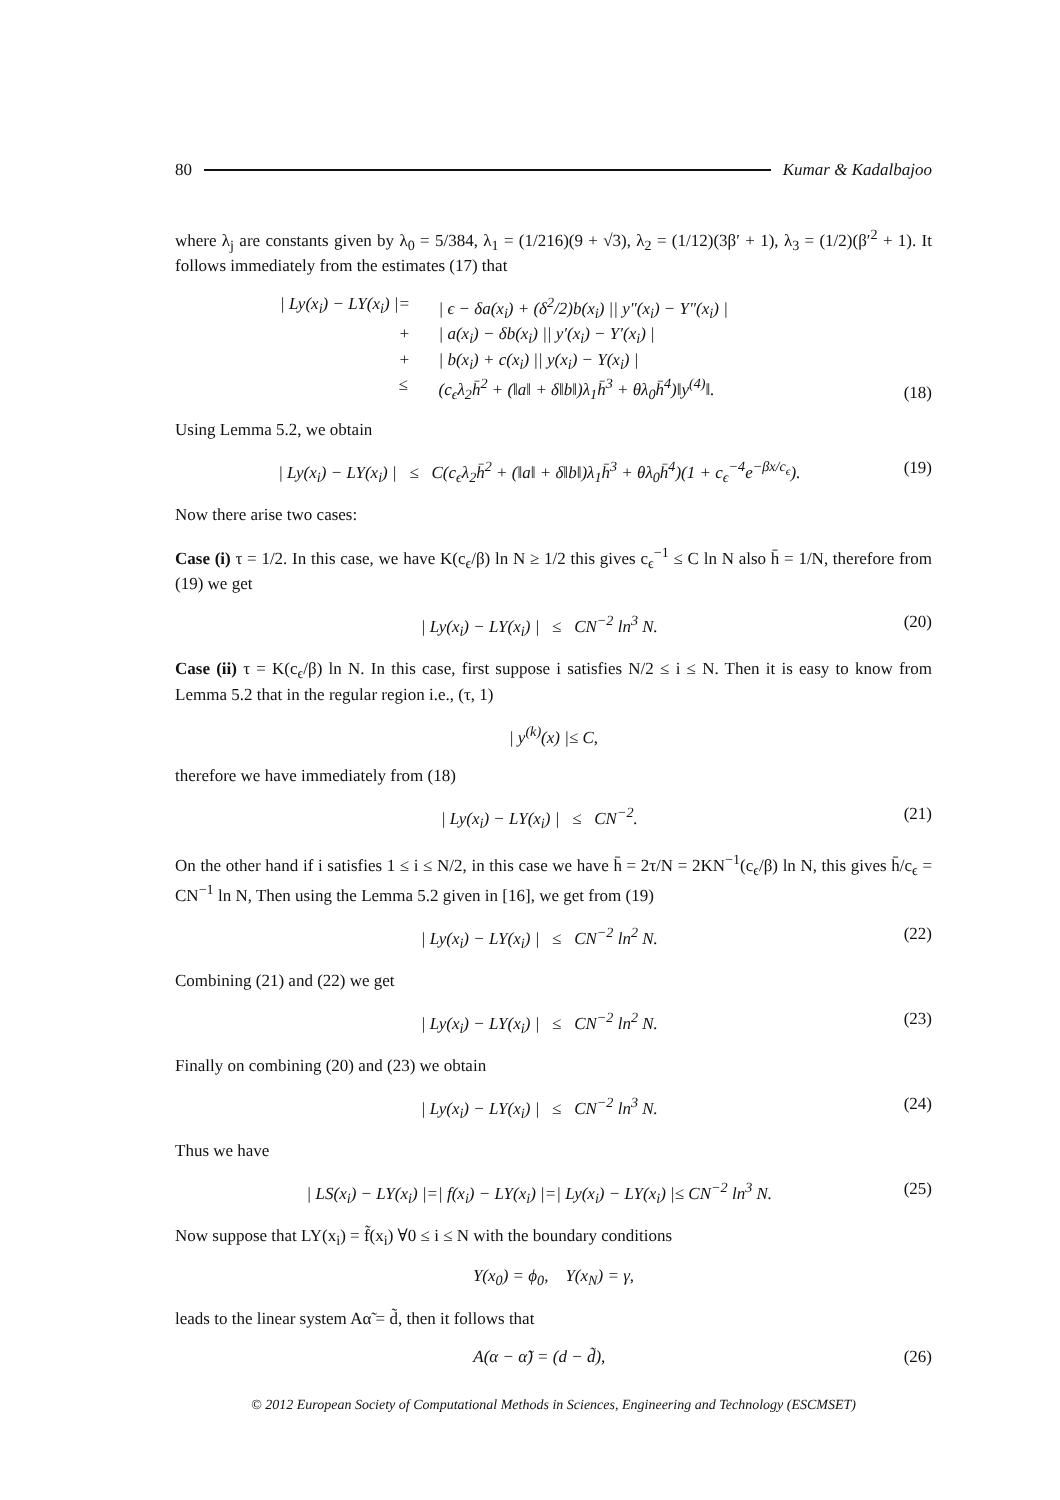80 Kumar & Kadalbajoo
where λ<sub>j</sub> are constants given by λ<sub>0</sub> = 5/384, λ<sub>1</sub> = (1/216)(9 + √3), λ<sub>2</sub> = (1/12)(3β′ + 1), λ<sub>3</sub> = (1/2)(β′<sup>2</sup> + 1). It follows immediately from the estimates (17) that
| Ly(x<sub>i</sub>) − LY(x<sub>i</sub>) | = | ϵ − δa(x<sub>i</sub>) + (δ<sup>2</sup>/2)b(x<sub>i</sub>) || y″(x<sub>i</sub>) − Y″(x<sub>i</sub>) | + | a(x<sub>i</sub>) − δb(x<sub>i</sub>) || y′(x<sub>i</sub>) − Y′(x<sub>i</sub>) | + | b(x<sub>i</sub>) + c(x<sub>i</sub>) || y(x<sub>i</sub>) − Y(x<sub>i</sub>) | ≤ (c<sub>ϵ</sub>λ<sub>2</sub>h̄<sup>2</sup> + (‖a‖ + δ‖b‖)λ<sub>1</sub>h̄<sup>3</sup> + θλ<sub>0</sub>h̄<sup>4</sup>)‖y<sup>(4)</sup>‖.
(18)
Using Lemma 5.2, we obtain
| Ly(x<sub>i</sub>) − LY(x<sub>i</sub>) | ≤ C(c<sub>ϵ</sub>λ<sub>2</sub>h̄<sup>2</sup> + (‖a‖ + δ‖b‖)λ<sub>1</sub>h̄<sup>3</sup> + θλ<sub>0</sub>h̄<sup>4</sup>)(1 + c<sub>ϵ</sub><sup>−4</sup>e<sup>−βx/c<sub>ϵ</sub></sup>). (19)
Now there arise two cases:
Case (i) τ = 1/2. In this case, we have K(c<sub>ϵ</sub>/β) ln N ≥ 1/2 this gives c<sub>ϵ</sub><sup>−1</sup> ≤ C ln N also h̄ = 1/N, therefore from (19) we get
| Ly(x<sub>i</sub>) − LY(x<sub>i</sub>) | ≤ CN<sup>−2</sup> ln<sup>3</sup> N. (20)
Case (ii) τ = K(c<sub>ϵ</sub>/β) ln N. In this case, first suppose i satisfies N/2 ≤ i ≤ N. Then it is easy to know from Lemma 5.2 that in the regular region i.e., (τ, 1)
| y<sup>(k)</sup>(x) |≤ C,
therefore we have immediately from (18)
| Ly(x<sub>i</sub>) − LY(x<sub>i</sub>) | ≤ CN<sup>−2</sup>. (21)
On the other hand if i satisfies 1 ≤ i ≤ N/2, in this case we have h̄ = 2τ/N = 2KN<sup>−1</sup>(c<sub>ϵ</sub>/β) ln N, this gives h̄/c<sub>ϵ</sub> = CN<sup>−1</sup> ln N, Then using the Lemma 5.2 given in [16], we get from (19)
| Ly(x<sub>i</sub>) − LY(x<sub>i</sub>) | ≤ CN<sup>−2</sup> ln<sup>2</sup> N. (22)
Combining (21) and (22) we get
| Ly(x<sub>i</sub>) − LY(x<sub>i</sub>) | ≤ CN<sup>−2</sup> ln<sup>2</sup> N. (23)
Finally on combining (20) and (23) we obtain
| Ly(x<sub>i</sub>) − LY(x<sub>i</sub>) | ≤ CN<sup>−2</sup> ln<sup>3</sup> N. (24)
Thus we have
| LS(x<sub>i</sub>) − LY(x<sub>i</sub>) |=| f(x<sub>i</sub>) − LY(x<sub>i</sub>) |=| Ly(x<sub>i</sub>) − LY(x<sub>i</sub>) |≤ CN<sup>−2</sup> ln<sup>3</sup> N. (25)
Now suppose that LY(x<sub>i</sub>) = f̃(x<sub>i</sub>) ∀0 ≤ i ≤ N with the boundary conditions
Y(x<sub>0</sub>) = ϕ<sub>0</sub>, Y(x<sub>N</sub>) = γ,
leads to the linear system Aα̃ = d̃, then it follows that
A(α − α̃) = (d − d̃), (26)
© 2012 European Society of Computational Methods in Sciences, Engineering and Technology (ESCMSET)